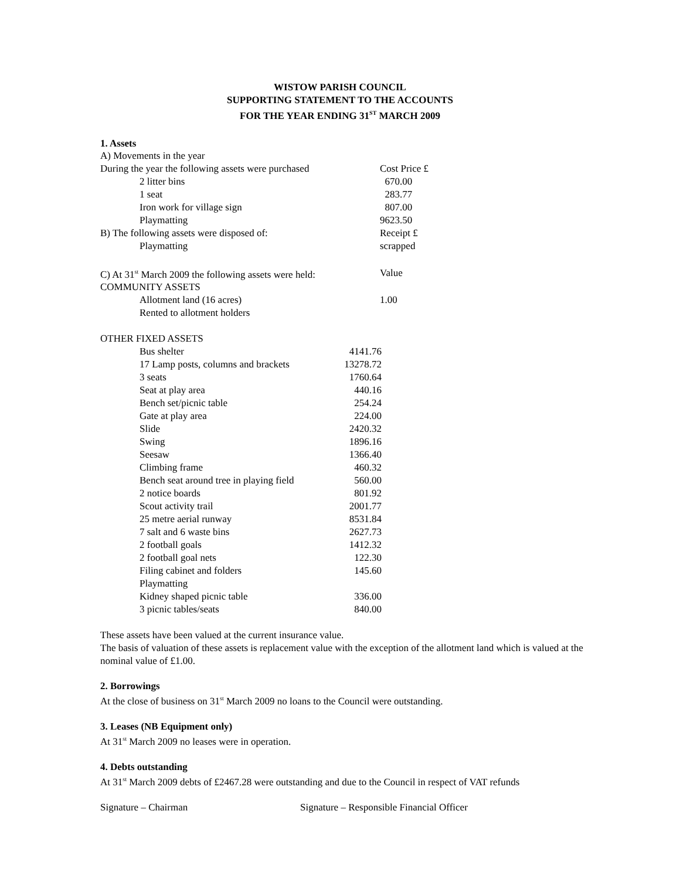WISTOW PARISH COUNCIL
SUPPORTING STATEMENT TO THE ACCOUNTS
FOR THE YEAR ENDING 31<sup>ST</sup> MARCH 2009
1. Assets
| A) Movements in the year | |
| During the year the following assets were purchased | Cost Price £ |
| 2 litter bins | 670.00 |
| 1 seat | 283.77 |
| Iron work for village sign | 807.00 |
| Playmatting | 9623.50 |
| B) The following assets were disposed of: | Receipt £ |
| Playmatting | scrapped |
| C) At 31<sup>st</sup> March 2009 the following assets were held: | Value |
| COMMUNITY ASSETS | |
| Allotment land (16 acres) | 1.00 |
| Rented to allotment holders | |
OTHER FIXED ASSETS
| Bus shelter | 4141.76 |
| 17 Lamp posts, columns and brackets | 13278.72 |
| 3 seats | 1760.64 |
| Seat at play area | 440.16 |
| Bench set/picnic table | 254.24 |
| Gate at play area | 224.00 |
| Slide | 2420.32 |
| Swing | 1896.16 |
| Seesaw | 1366.40 |
| Climbing frame | 460.32 |
| Bench seat around tree in playing field | 560.00 |
| 2 notice boards | 801.92 |
| Scout activity trail | 2001.77 |
| 25 metre aerial runway | 8531.84 |
| 7 salt and 6 waste bins | 2627.73 |
| 2 football goals | 1412.32 |
| 2 football goal nets | 122.30 |
| Filing cabinet and folders | 145.60 |
| Playmatting | |
| Kidney shaped picnic table | 336.00 |
| 3 picnic tables/seats | 840.00 |
These assets have been valued at the current insurance value.
The basis of valuation of these assets is replacement value with the exception of the allotment land which is valued at the nominal value of £1.00.
2. Borrowings
At the close of business on 31<sup>st</sup> March 2009 no loans to the Council were outstanding.
3. Leases (NB Equipment only)
At 31<sup>st</sup> March 2009 no leases were in operation.
4. Debts outstanding
At 31<sup>st</sup> March 2009 debts of £2467.28 were outstanding and due to the Council in respect of VAT refunds
| Signature – Chairman | Signature – Responsible Financial Officer |